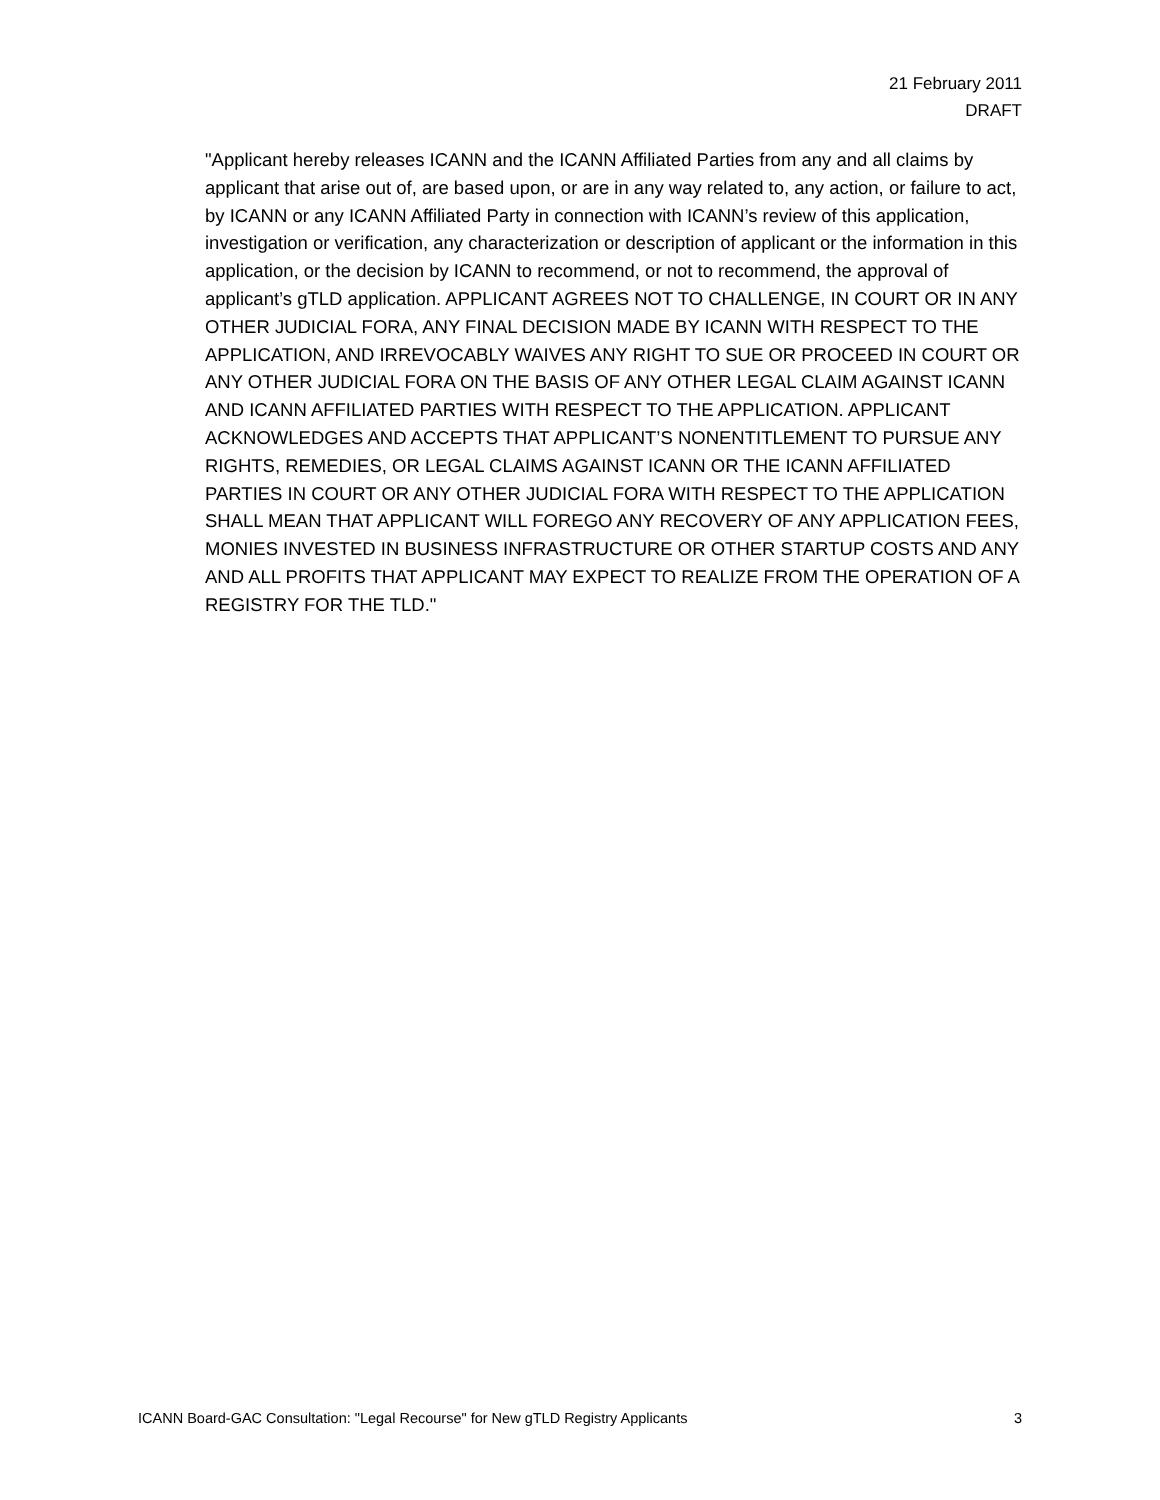21 February 2011
DRAFT
"Applicant hereby releases ICANN and the ICANN Affiliated Parties from any and all claims by applicant that arise out of, are based upon, or are in any way related to, any action, or failure to act, by ICANN or any ICANN Affiliated Party in connection with ICANN’s review of this application, investigation or verification, any characterization or description of applicant or the information in this application, or the decision by ICANN to recommend, or not to recommend, the approval of applicant’s gTLD application. APPLICANT AGREES NOT TO CHALLENGE, IN COURT OR IN ANY OTHER JUDICIAL FORA, ANY FINAL DECISION MADE BY ICANN WITH RESPECT TO THE APPLICATION, AND IRREVOCABLY WAIVES ANY RIGHT TO SUE OR PROCEED IN COURT OR ANY OTHER JUDICIAL FORA ON THE BASIS OF ANY OTHER LEGAL CLAIM AGAINST ICANN AND ICANN AFFILIATED PARTIES WITH RESPECT TO THE APPLICATION. APPLICANT ACKNOWLEDGES AND ACCEPTS THAT APPLICANT’S NONENTITLEMENT TO PURSUE ANY RIGHTS, REMEDIES, OR LEGAL CLAIMS AGAINST ICANN OR THE ICANN AFFILIATED PARTIES IN COURT OR ANY OTHER JUDICIAL FORA WITH RESPECT TO THE APPLICATION SHALL MEAN THAT APPLICANT WILL FOREGO ANY RECOVERY OF ANY APPLICATION FEES, MONIES INVESTED IN BUSINESS INFRASTRUCTURE OR OTHER STARTUP COSTS AND ANY AND ALL PROFITS THAT APPLICANT MAY EXPECT TO REALIZE FROM THE OPERATION OF A REGISTRY FOR THE TLD."
ICANN Board-GAC Consultation: "Legal Recourse" for New gTLD Registry Applicants 3